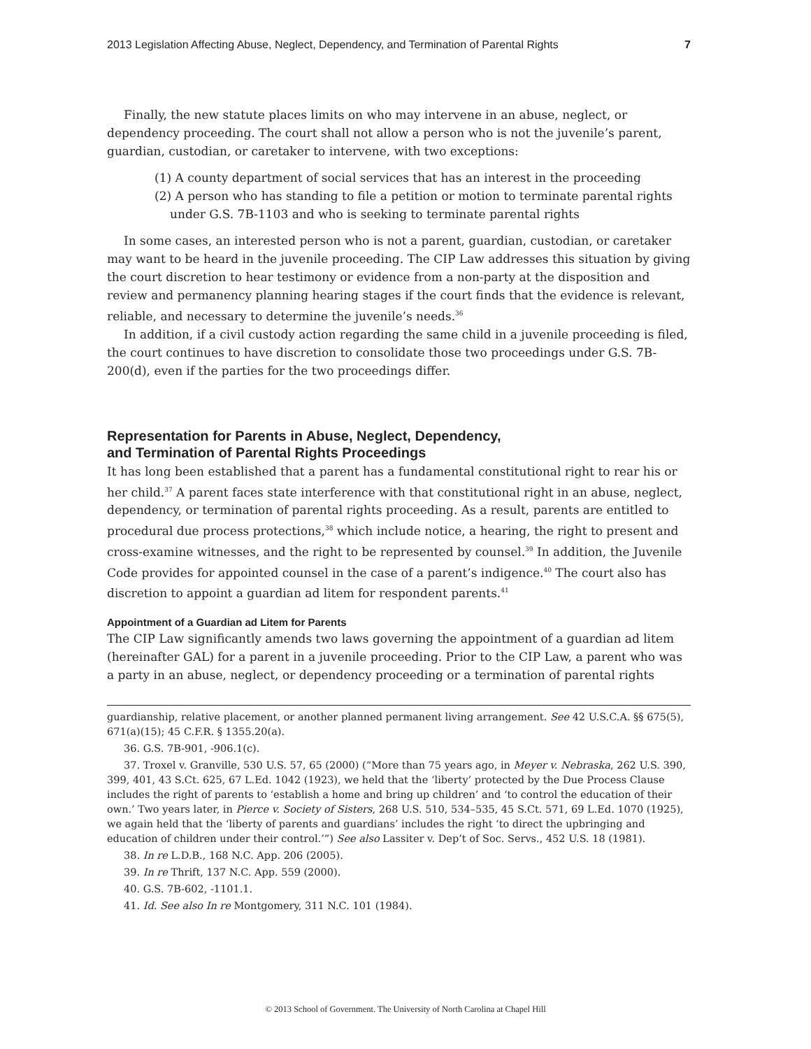2013 Legislation Affecting Abuse, Neglect, Dependency, and Termination of Parental Rights 7
Finally, the new statute places limits on who may intervene in an abuse, neglect, or dependency proceeding. The court shall not allow a person who is not the juvenile’s parent, guardian, custodian, or caretaker to intervene, with two exceptions:
(1) A county department of social services that has an interest in the proceeding
(2) A person who has standing to file a petition or motion to terminate parental rights under G.S. 7B-1103 and who is seeking to terminate parental rights
In some cases, an interested person who is not a parent, guardian, custodian, or caretaker may want to be heard in the juvenile proceeding. The CIP Law addresses this situation by giving the court discretion to hear testimony or evidence from a non-party at the disposition and review and permanency planning hearing stages if the court finds that the evidence is relevant, reliable, and necessary to determine the juvenile’s needs.<sup>36</sup>
In addition, if a civil custody action regarding the same child in a juvenile proceeding is filed, the court continues to have discretion to consolidate those two proceedings under G.S. 7B-200(d), even if the parties for the two proceedings differ.
Representation for Parents in Abuse, Neglect, Dependency,
and Termination of Parental Rights Proceedings
It has long been established that a parent has a fundamental constitutional right to rear his or her child.<sup>37</sup> A parent faces state interference with that constitutional right in an abuse, neglect, dependency, or termination of parental rights proceeding. As a result, parents are entitled to procedural due process protections,<sup>38</sup> which include notice, a hearing, the right to present and cross-examine witnesses, and the right to be represented by counsel.<sup>39</sup> In addition, the Juvenile Code provides for appointed counsel in the case of a parent’s indigence.<sup>40</sup> The court also has discretion to appoint a guardian ad litem for respondent parents.<sup>41</sup>
Appointment of a Guardian ad Litem for Parents
The CIP Law significantly amends two laws governing the appointment of a guardian ad litem (hereinafter GAL) for a parent in a juvenile proceeding. Prior to the CIP Law, a parent who was a party in an abuse, neglect, or dependency proceeding or a termination of parental rights
guardianship, relative placement, or another planned permanent living arrangement. See 42 U.S.C.A. §§ 675(5), 671(a)(15); 45 C.F.R. § 1355.20(a).
36. G.S. 7B-901, -906.1(c).
37. Troxel v. Granville, 530 U.S. 57, 65 (2000) (“More than 75 years ago, in Meyer v. Nebraska, 262 U.S. 390, 399, 401, 43 S.Ct. 625, 67 L.Ed. 1042 (1923), we held that the ‘liberty’ protected by the Due Process Clause includes the right of parents to ‘establish a home and bring up children’ and ‘to control the education of their own.’ Two years later, in Pierce v. Society of Sisters, 268 U.S. 510, 534–535, 45 S.Ct. 571, 69 L.Ed. 1070 (1925), we again held that the ‘liberty of parents and guardians’ includes the right ‘to direct the upbringing and education of children under their control.’”) See also Lassiter v. Dep’t of Soc. Servs., 452 U.S. 18 (1981).
38. In re L.D.B., 168 N.C. App. 206 (2005).
39. In re Thrift, 137 N.C. App. 559 (2000).
40. G.S. 7B-602, -1101.1.
41. Id. See also In re Montgomery, 311 N.C. 101 (1984).
© 2013 School of Government. The University of North Carolina at Chapel Hill